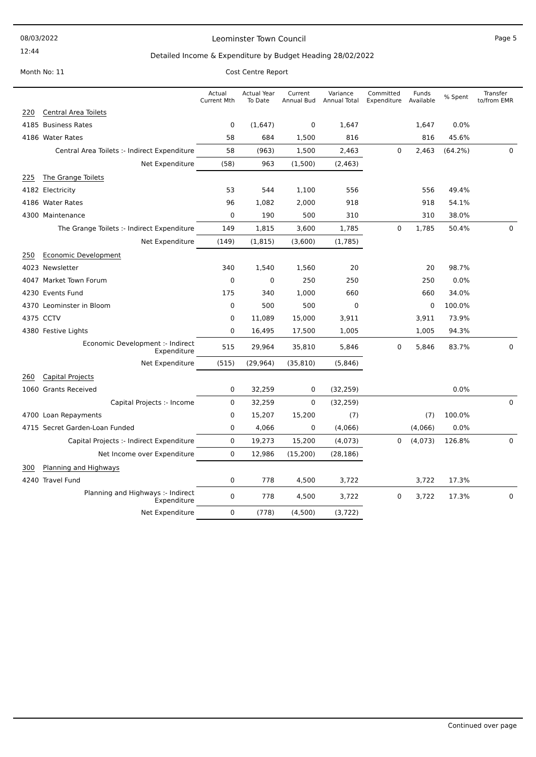08/03/2022
12:44
Leominster Town Council Page 5
Detailed Income & Expenditure by Budget Heading 28/02/2022
Month No: 11 Cost Centre Report
| | | Actual Current Mth | Actual Year To Date | Current Annual Bud | Variance Annual Total | Committed Expenditure | Funds Available | % Spent | Transfer to/from EMR |
| --- | --- | --- | --- | --- | --- | --- | --- | --- | --- |
| 220 | Central Area Toilets | | | | | | | | |
| 4185 | Business Rates | 0 | (1,647) | 0 | 1,647 | | 1,647 | 0.0% | |
| 4186 | Water Rates | 58 | 684 | 1,500 | 816 | | 816 | 45.6% | |
| | Central Area Toilets :- Indirect Expenditure | 58 | (963) | 1,500 | 2,463 | 0 | 2,463 | (64.2%) | 0 |
| | Net Expenditure | (58) | 963 | (1,500) | (2,463) | | | | |
| 225 | The Grange Toilets | | | | | | | | |
| 4182 | Electricity | 53 | 544 | 1,100 | 556 | | 556 | 49.4% | |
| 4186 | Water Rates | 96 | 1,082 | 2,000 | 918 | | 918 | 54.1% | |
| 4300 | Maintenance | 0 | 190 | 500 | 310 | | 310 | 38.0% | |
| | The Grange Toilets :- Indirect Expenditure | 149 | 1,815 | 3,600 | 1,785 | 0 | 1,785 | 50.4% | 0 |
| | Net Expenditure | (149) | (1,815) | (3,600) | (1,785) | | | | |
| 250 | Economic Development | | | | | | | | |
| 4023 | Newsletter | 340 | 1,540 | 1,560 | 20 | | 20 | 98.7% | |
| 4047 | Market Town Forum | 0 | 0 | 250 | 250 | | 250 | 0.0% | |
| 4230 | Events Fund | 175 | 340 | 1,000 | 660 | | 660 | 34.0% | |
| 4370 | Leominster in Bloom | 0 | 500 | 500 | 0 | | 0 | 100.0% | |
| 4375 | CCTV | 0 | 11,089 | 15,000 | 3,911 | | 3,911 | 73.9% | |
| 4380 | Festive Lights | 0 | 16,495 | 17,500 | 1,005 | | 1,005 | 94.3% | |
| | Economic Development :- Indirect Expenditure | 515 | 29,964 | 35,810 | 5,846 | 0 | 5,846 | 83.7% | 0 |
| | Net Expenditure | (515) | (29,964) | (35,810) | (5,846) | | | | |
| 260 | Capital Projects | | | | | | | | |
| 1060 | Grants Received | 0 | 32,259 | 0 | (32,259) | | | 0.0% | |
| | Capital Projects :- Income | 0 | 32,259 | 0 | (32,259) | | | | 0 |
| 4700 | Loan Repayments | 0 | 15,207 | 15,200 | (7) | | (7) | 100.0% | |
| 4715 | Secret Garden-Loan Funded | 0 | 4,066 | 0 | (4,066) | | (4,066) | 0.0% | |
| | Capital Projects :- Indirect Expenditure | 0 | 19,273 | 15,200 | (4,073) | 0 | (4,073) | 126.8% | 0 |
| | Net Income over Expenditure | 0 | 12,986 | (15,200) | (28,186) | | | | |
| 300 | Planning and Highways | | | | | | | | |
| 4240 | Travel Fund | 0 | 778 | 4,500 | 3,722 | | 3,722 | 17.3% | |
| | Planning and Highways :- Indirect Expenditure | 0 | 778 | 4,500 | 3,722 | 0 | 3,722 | 17.3% | 0 |
| | Net Expenditure | 0 | (778) | (4,500) | (3,722) | | | | |
Continued over page